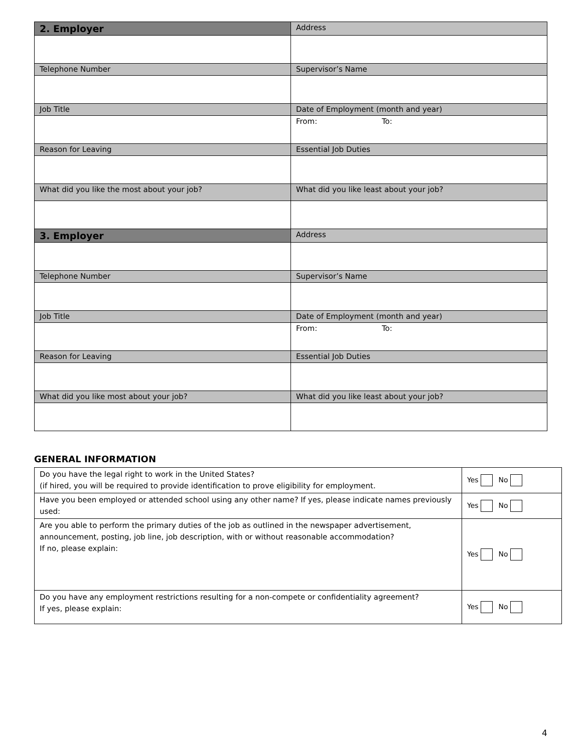| 2. Employer | Address |
| Telephone Number | Supervisor’s Name |
| Job Title | Date of Employment (month and year) |
| | From: To: |
| Reason for Leaving | Essential Job Duties |
| What did you like the most about your job? | What did you like least about your job? |
| 3. Employer | Address |
| Telephone Number | Supervisor’s Name |
| Job Title | Date of Employment (month and year) |
| | From: To: |
| Reason for Leaving | Essential Job Duties |
| What did you like most about your job? | What did you like least about your job? |
GENERAL INFORMATION
| Do you have the legal right to work in the United States? (if hired, you will be required to provide identification to prove eligibility for employment. | Yes No |
| Have you been employed or attended school using any other name? If yes, please indicate names previously used: | Yes No |
| Are you able to perform the primary duties of the job as outlined in the newspaper advertisement, announcement, posting, job line, job description, with or without reasonable accommodation? If no, please explain: | Yes No |
| Do you have any employment restrictions resulting for a non-compete or confidentiality agreement? If yes, please explain: | Yes No |
4